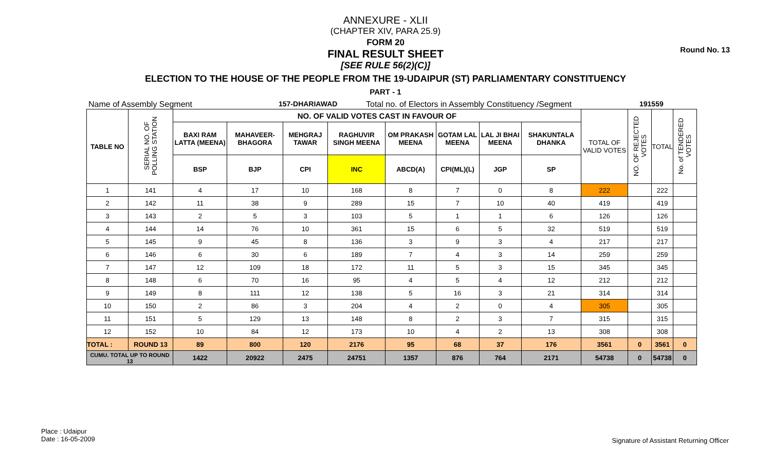Round No. 13
ANNEXURE - XLII
(CHAPTER XIV, PARA 25.9)
FORM 20
FINAL RESULT SHEET
[SEE RULE 56(2)(C)]
ELECTION TO THE HOUSE OF THE PEOPLE FROM THE 19-UDAIPUR (ST) PARLIAMENTARY CONSTITUENCY
PART - 1
Name of Assembly Segment 157-DHARIAWAD Total no. of Electors in Assembly Constituency /Segment 191559
| TABLE NO | SERIAL NO. OF POLLING STATION | NO. OF VALID VOTES CAST IN FAVOUR OF | | | | | | | | TOTAL OF VALID VOTES | NO. OF REJECTED VOTES | TOTAL | No. of TENDERED VOTES |
| --- | --- | --- | --- | --- | --- | --- | --- | --- | --- | --- | --- | --- | --- |
| | | BAXI RAM LATTA (MEENA) | MAHAVEER-BHAGORA | MEHGRAJ TAWAR | RAGHUVIR SINGH MEENA | OM PRAKASH MEENA | GOTAM LAL MEENA | LAL JI BHAI MEENA | SHAKUNTALA DHANKA | | | | |
| | | BSP | BJP | CPI | INC | ABCD(A) | CPI(ML)(L) | JGP | SP | | | | |
| 1 | 141 | 4 | 17 | 10 | 168 | 8 | 7 | 0 | 8 | 222 | | 222 | |
| 2 | 142 | 11 | 38 | 9 | 289 | 15 | 7 | 10 | 40 | 419 | | 419 | |
| 3 | 143 | 2 | 5 | 3 | 103 | 5 | 1 | 1 | 6 | 126 | | 126 | |
| 4 | 144 | 14 | 76 | 10 | 361 | 15 | 6 | 5 | 32 | 519 | | 519 | |
| 5 | 145 | 9 | 45 | 8 | 136 | 3 | 9 | 3 | 4 | 217 | | 217 | |
| 6 | 146 | 6 | 30 | 6 | 189 | 7 | 4 | 3 | 14 | 259 | | 259 | |
| 7 | 147 | 12 | 109 | 18 | 172 | 11 | 5 | 3 | 15 | 345 | | 345 | |
| 8 | 148 | 6 | 70 | 16 | 95 | 4 | 5 | 4 | 12 | 212 | | 212 | |
| 9 | 149 | 8 | 111 | 12 | 138 | 5 | 16 | 3 | 21 | 314 | | 314 | |
| 10 | 150 | 2 | 86 | 3 | 204 | 4 | 2 | 0 | 4 | 305 | | 305 | |
| 11 | 151 | 5 | 129 | 13 | 148 | 8 | 2 | 3 | 7 | 315 | | 315 | |
| 12 | 152 | 10 | 84 | 12 | 173 | 10 | 4 | 2 | 13 | 308 | | 308 | |
| TOTAL : | ROUND 13 | 89 | 800 | 120 | 2176 | 95 | 68 | 37 | 176 | 3561 | 0 | 3561 | 0 |
| CUMU. TOTAL UP TO ROUND 13 | | 1422 | 20922 | 2475 | 24751 | 1357 | 876 | 764 | 2171 | 54738 | 0 | 54738 | 0 |
Place : Udaipur
Date : 16-05-2009
Signature of Assistant Returning Officer